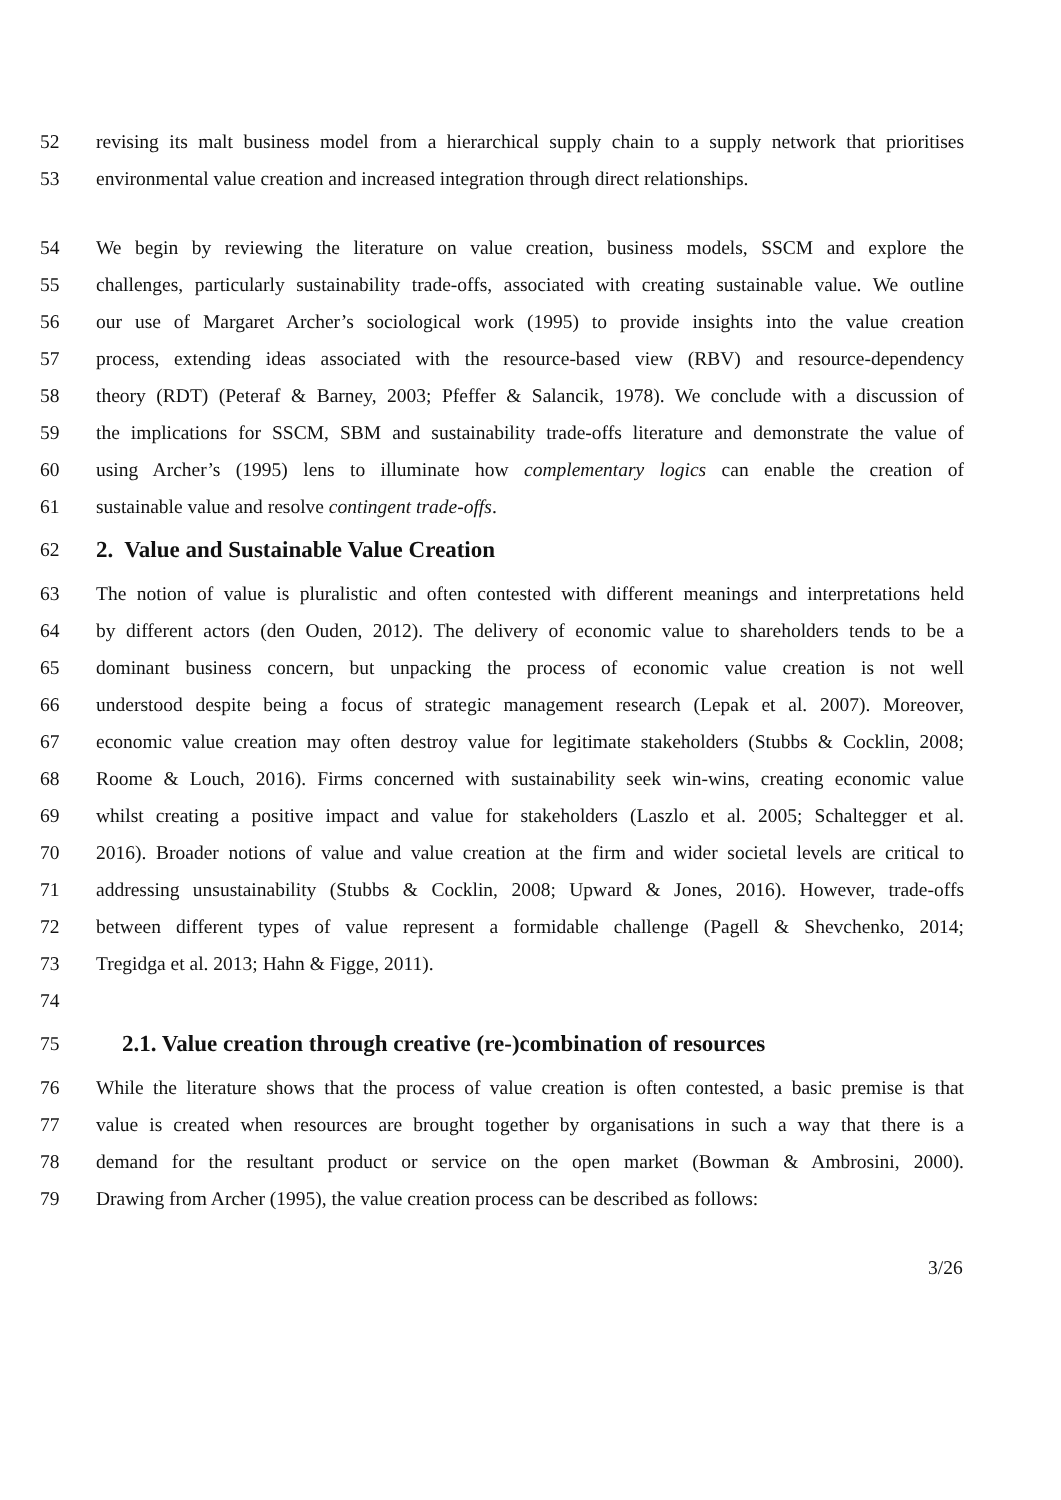52 revising its malt business model from a hierarchical supply chain to a supply network that prioritises
53 environmental value creation and increased integration through direct relationships.
54 We begin by reviewing the literature on value creation, business models, SSCM and explore the
55 challenges, particularly sustainability trade-offs, associated with creating sustainable value. We outline
56 our use of Margaret Archer’s sociological work (1995) to provide insights into the value creation
57 process, extending ideas associated with the resource-based view (RBV) and resource-dependency
58 theory (RDT) (Peteraf & Barney, 2003; Pfeffer & Salancik, 1978). We conclude with a discussion of
59 the implications for SSCM, SBM and sustainability trade-offs literature and demonstrate the value of
60 using Archer’s (1995) lens to illuminate how complementary logics can enable the creation of
61 sustainable value and resolve contingent trade-offs.
62
2. Value and Sustainable Value Creation
63 The notion of value is pluralistic and often contested with different meanings and interpretations held
64 by different actors (den Ouden, 2012). The delivery of economic value to shareholders tends to be a
65 dominant business concern, but unpacking the process of economic value creation is not well
66 understood despite being a focus of strategic management research (Lepak et al. 2007). Moreover,
67 economic value creation may often destroy value for legitimate stakeholders (Stubbs & Cocklin, 2008;
68 Roome & Louch, 2016). Firms concerned with sustainability seek win-wins, creating economic value
69 whilst creating a positive impact and value for stakeholders (Laszlo et al. 2005; Schaltegger et al.
70 2016). Broader notions of value and value creation at the firm and wider societal levels are critical to
71 addressing unsustainability (Stubbs & Cocklin, 2008; Upward & Jones, 2016). However, trade-offs
72 between different types of value represent a formidable challenge (Pagell & Shevchenko, 2014;
73 Tregidga et al. 2013; Hahn & Figge, 2011).
74
75
2.1. Value creation through creative (re-)combination of resources
76 While the literature shows that the process of value creation is often contested, a basic premise is that
77 value is created when resources are brought together by organisations in such a way that there is a
78 demand for the resultant product or service on the open market (Bowman & Ambrosini, 2000).
79 Drawing from Archer (1995), the value creation process can be described as follows:
3/26